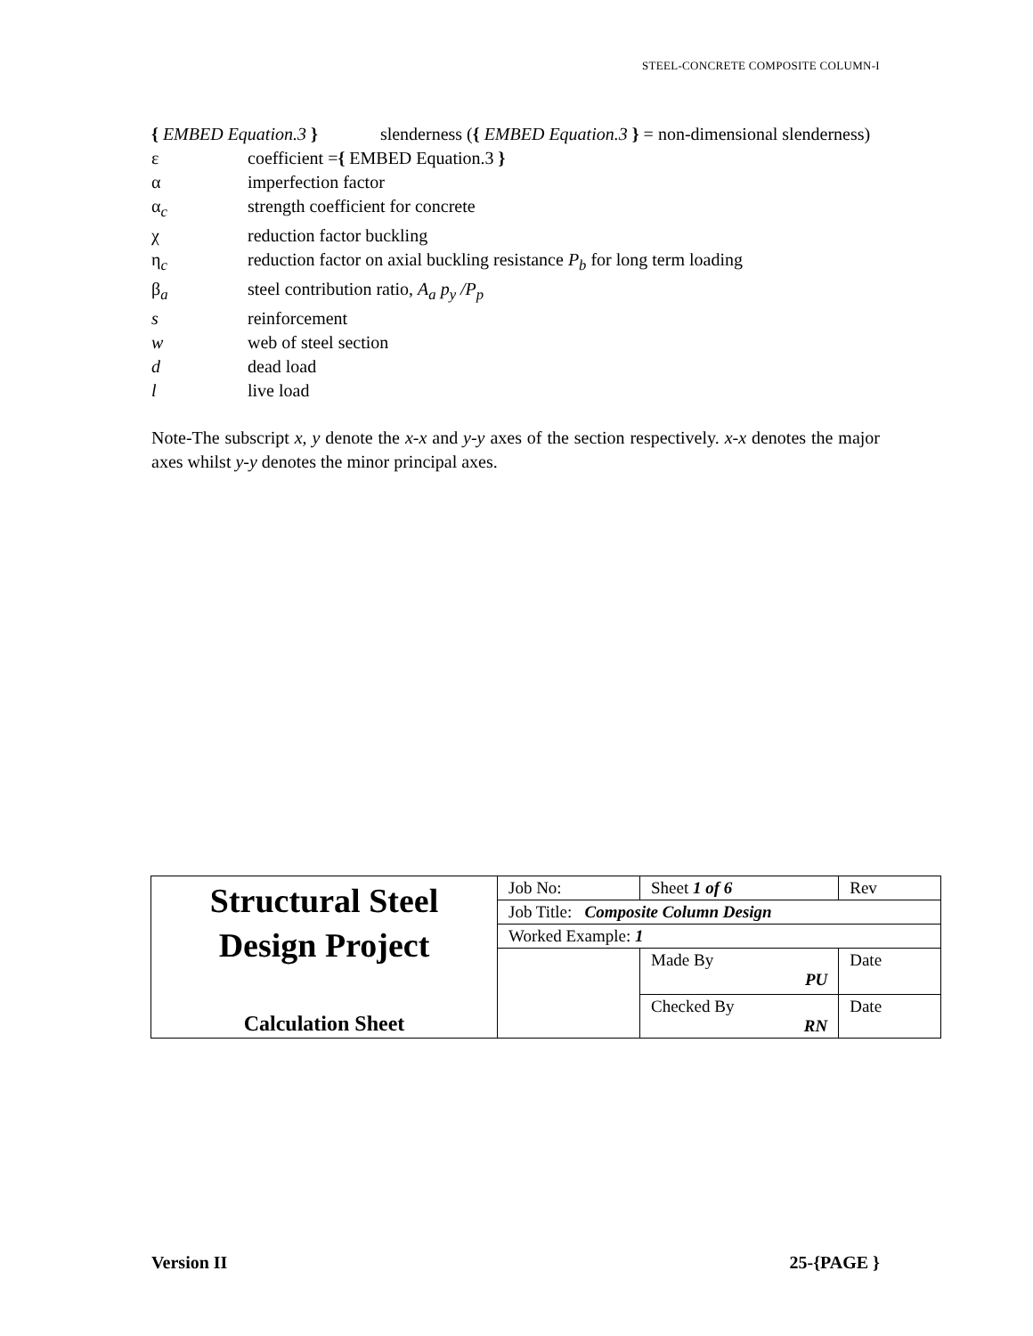STEEL-CONCRETE COMPOSITE COLUMN-I
{ EMBED Equation.3 } slenderness ({ EMBED Equation.3 } = non-dimensional slenderness)
ε coefficient ={ EMBED Equation.3 }
α imperfection factor
α<sub>c</sub> strength coefficient for concrete
χ reduction factor buckling
η<sub>c</sub> reduction factor on axial buckling resistance P<sub>b</sub> for long term loading
β<sub>a</sub> steel contribution ratio, A<sub>a</sub> p<sub>y</sub> /P<sub>p</sub>
s reinforcement
w web of steel section
d dead load
l live load
Note-The subscript x, y denote the x-x and y-y axes of the section respectively. x-x denotes the major axes whilst y-y denotes the minor principal axes.
| Structural Steel Design Project Calculation Sheet | Job No: | Sheet 1 of 6 | Rev |
| | Job Title: Composite Column Design | | |
| | Worked Example: 1 | | |
| | | Made By PU | Date |
| | | Checked By RN | Date |
Version II 25-{PAGE }